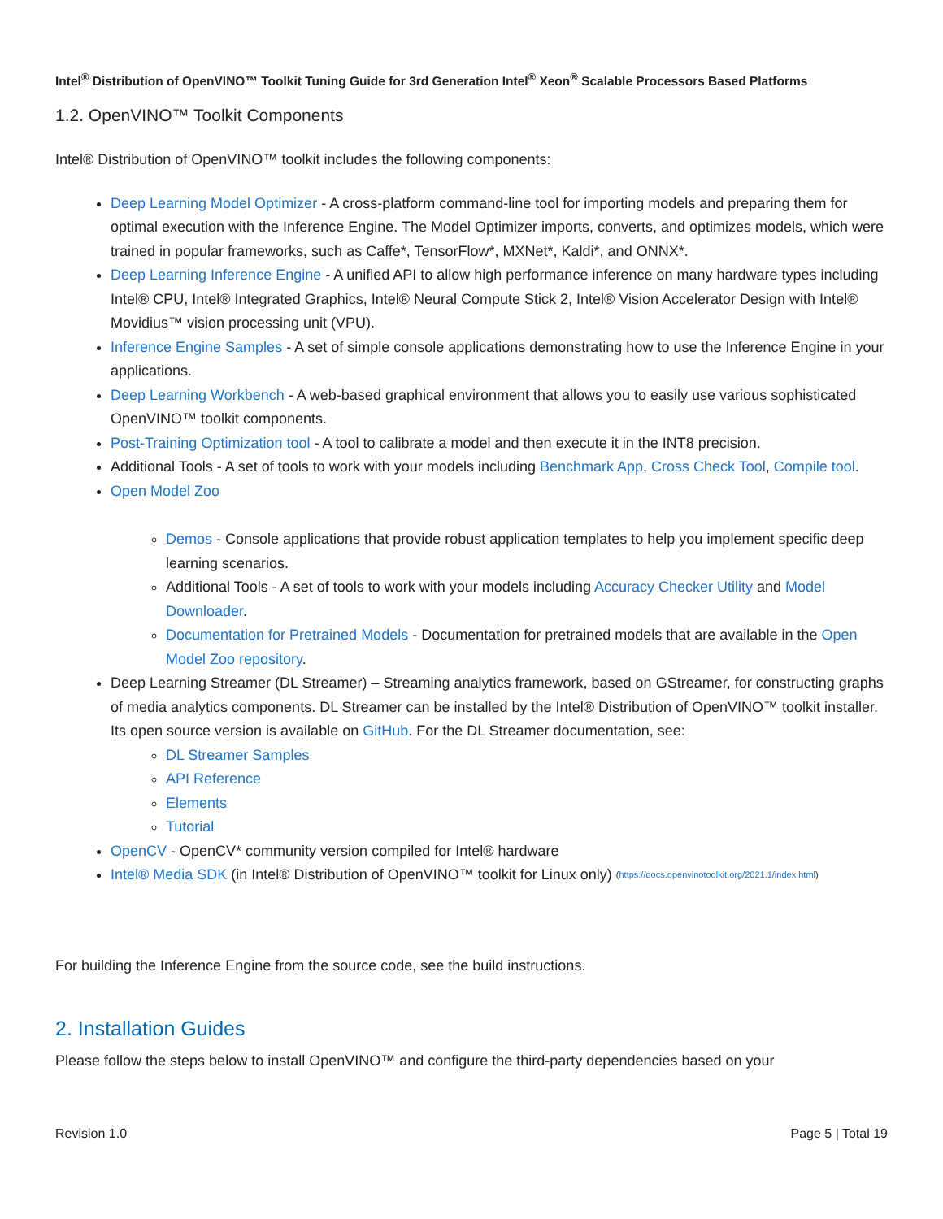Intel<sup>®</sup> Distribution of OpenVINO™ Toolkit Tuning Guide for 3rd Generation Intel<sup>®</sup> Xeon<sup>®</sup> Scalable Processors Based Platforms
1.2. OpenVINO™ Toolkit Components
Intel® Distribution of OpenVINO™ toolkit includes the following components:
Deep Learning Model Optimizer - A cross-platform command-line tool for importing models and preparing them for optimal execution with the Inference Engine. The Model Optimizer imports, converts, and optimizes models, which were trained in popular frameworks, such as Caffe*, TensorFlow*, MXNet*, Kaldi*, and ONNX*.
Deep Learning Inference Engine - A unified API to allow high performance inference on many hardware types including Intel® CPU, Intel® Integrated Graphics, Intel® Neural Compute Stick 2, Intel® Vision Accelerator Design with Intel® Movidius™ vision processing unit (VPU).
Inference Engine Samples - A set of simple console applications demonstrating how to use the Inference Engine in your applications.
Deep Learning Workbench - A web-based graphical environment that allows you to easily use various sophisticated OpenVINO™ toolkit components.
Post-Training Optimization tool - A tool to calibrate a model and then execute it in the INT8 precision.
Additional Tools - A set of tools to work with your models including Benchmark App, Cross Check Tool, Compile tool.
Open Model Zoo
Demos - Console applications that provide robust application templates to help you implement specific deep learning scenarios.
Additional Tools - A set of tools to work with your models including Accuracy Checker Utility and Model Downloader.
Documentation for Pretrained Models - Documentation for pretrained models that are available in the Open Model Zoo repository.
Deep Learning Streamer (DL Streamer) – Streaming analytics framework, based on GStreamer, for constructing graphs of media analytics components. DL Streamer can be installed by the Intel® Distribution of OpenVINO™ toolkit installer. Its open source version is available on GitHub. For the DL Streamer documentation, see:
DL Streamer Samples
API Reference
Elements
Tutorial
OpenCV - OpenCV* community version compiled for Intel® hardware
Intel® Media SDK (in Intel® Distribution of OpenVINO™ toolkit for Linux only) (https://docs.openvinotoolkit.org/2021.1/index.html)
For building the Inference Engine from the source code, see the build instructions.
2. Installation Guides
Please follow the steps below to install OpenVINO™ and configure the third-party dependencies based on your
Revision 1.0 Page 5 | Total 19